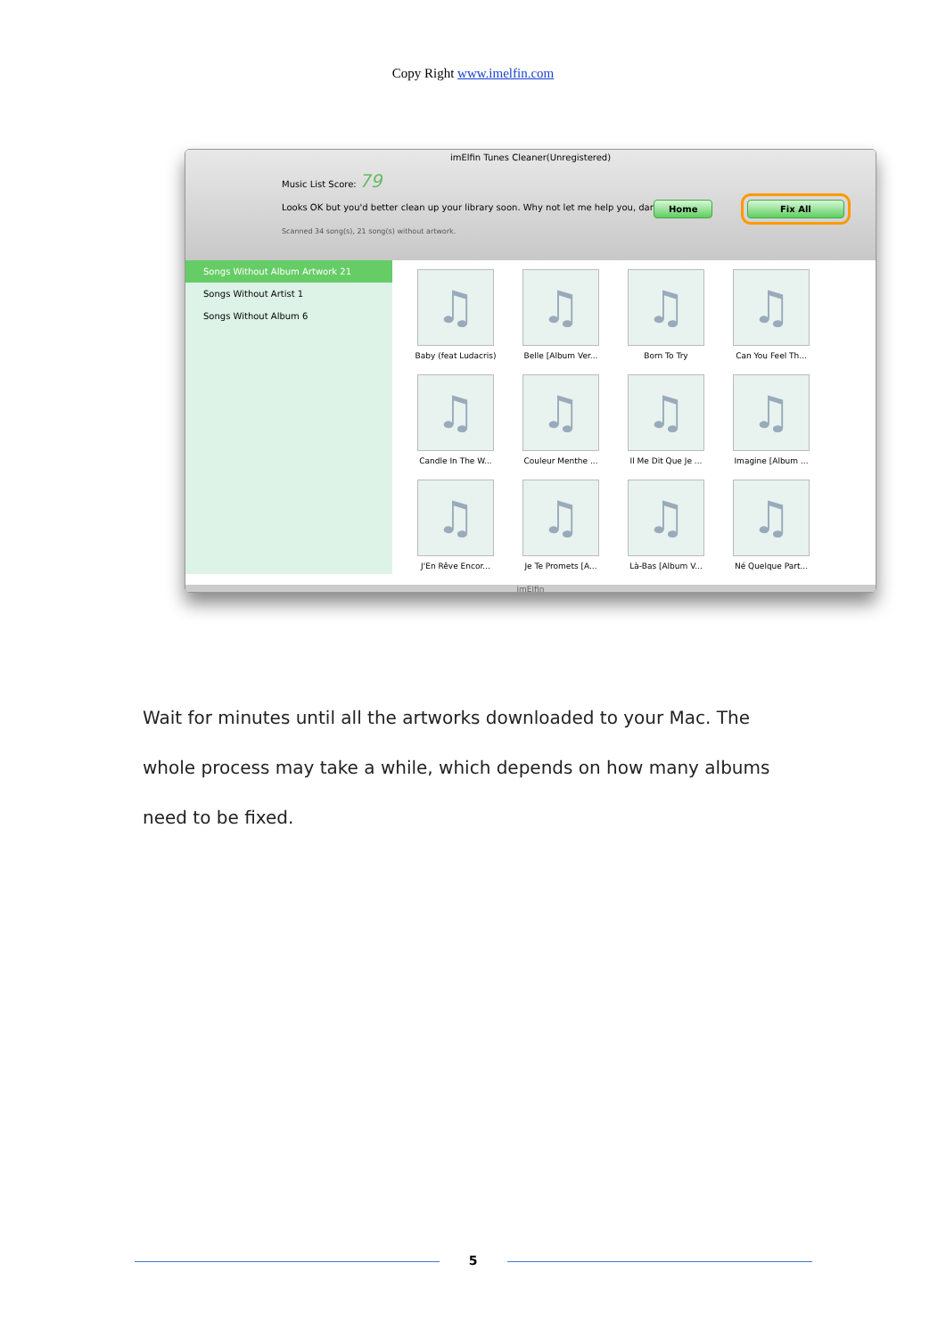Copy Right www.imelfin.com
imElfin Tunes Cleaner(Unregistered)
Music List Score: 79
Looks OK but you'd better clean up your library soon. Why not let me help you, darlin...
Scanned 34 song(s), 21 song(s) without artwork.
Home Fix All
Songs Without Album Artwork 21
Songs Without Artist 1
Songs Without Album 6
♫
Baby (feat Ludacris)
♫
Belle [Album Ver...
♫
Born To Try
♫
Can You Feel Th...
♫
Candle In The W...
♫
Couleur Menthe ...
♫
Il Me Dit Que Je ...
♫
Imagine [Album ...
♫
J'En Rêve Encor...
♫
Je Te Promets [A...
♫
Là-Bas [Album V...
♫
Né Quelque Part...
imElfin
Wait for minutes until all the artworks downloaded to your Mac. The whole process may take a while, which depends on how many albums need to be fixed.
5